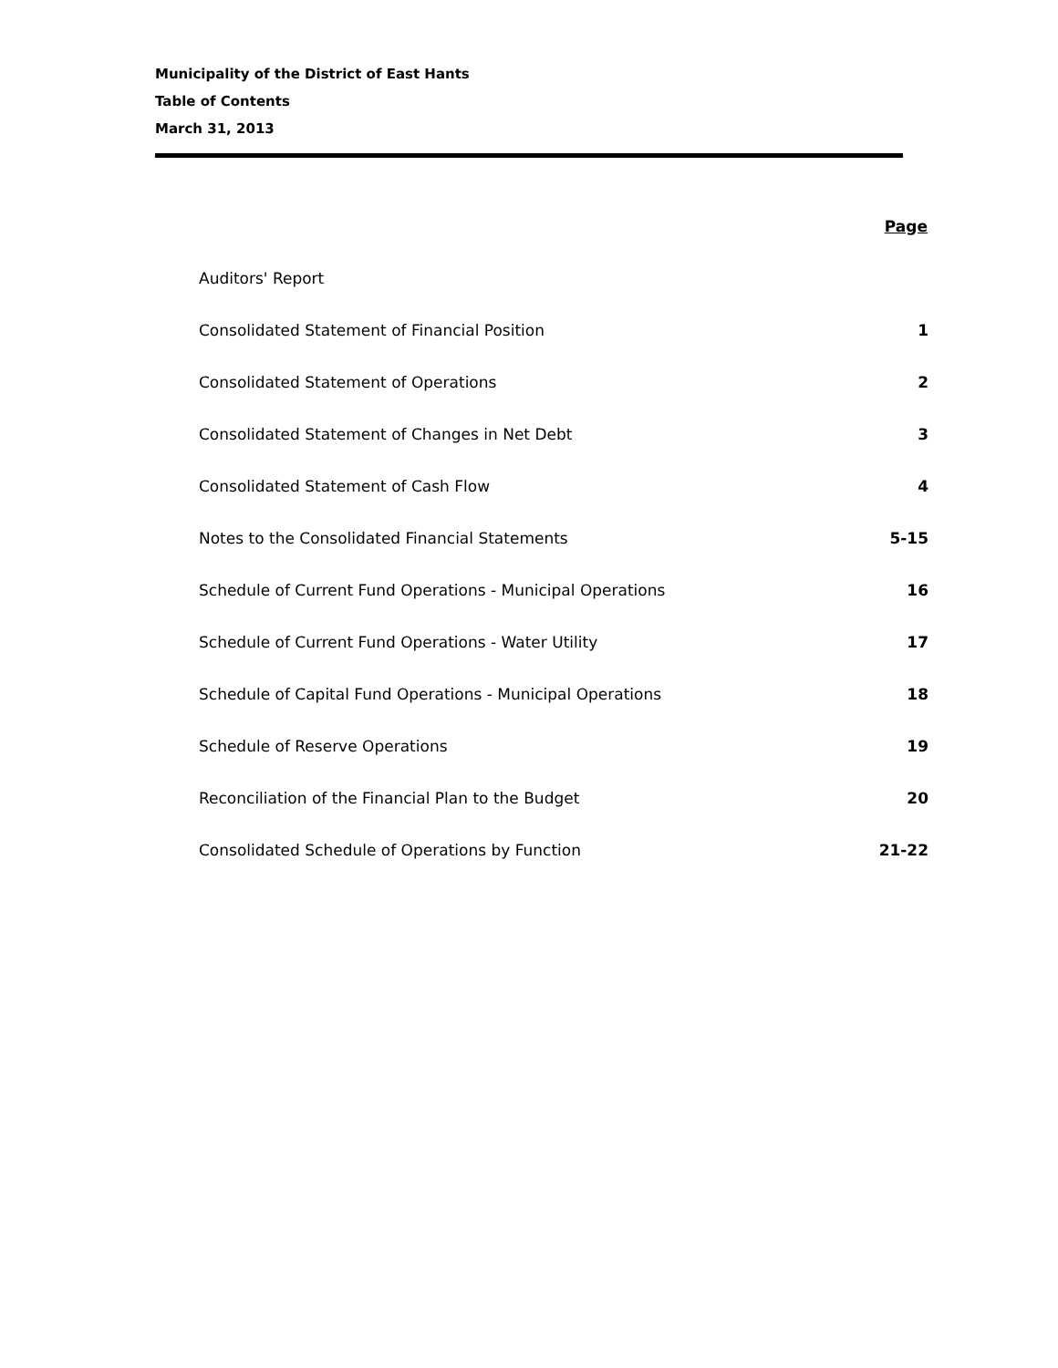Municipality of the District of East Hants
Table of Contents
March 31, 2013
| | Page |
| Auditors' Report | |
| Consolidated Statement of Financial Position | 1 |
| Consolidated Statement of Operations | 2 |
| Consolidated Statement of Changes in Net Debt | 3 |
| Consolidated Statement of Cash Flow | 4 |
| Notes to the Consolidated Financial Statements | 5-15 |
| Schedule of Current Fund Operations - Municipal Operations | 16 |
| Schedule of Current Fund Operations - Water Utility | 17 |
| Schedule of Capital Fund Operations - Municipal Operations | 18 |
| Schedule of Reserve Operations | 19 |
| Reconciliation of the Financial Plan to the Budget | 20 |
| Consolidated Schedule of Operations by Function | 21-22 |